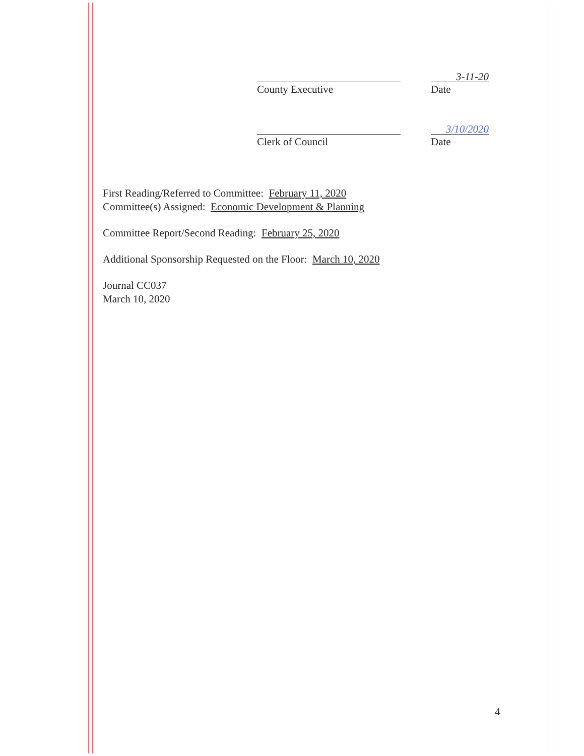3-11-20
County Executive Date
3/10/2020
Clerk of Council Date
First Reading/Referred to Committee: February 11, 2020
Committee(s) Assigned: Economic Development & Planning
Committee Report/Second Reading: February 25, 2020
Additional Sponsorship Requested on the Floor: March 10, 2020
Journal CC037
March 10, 2020
4